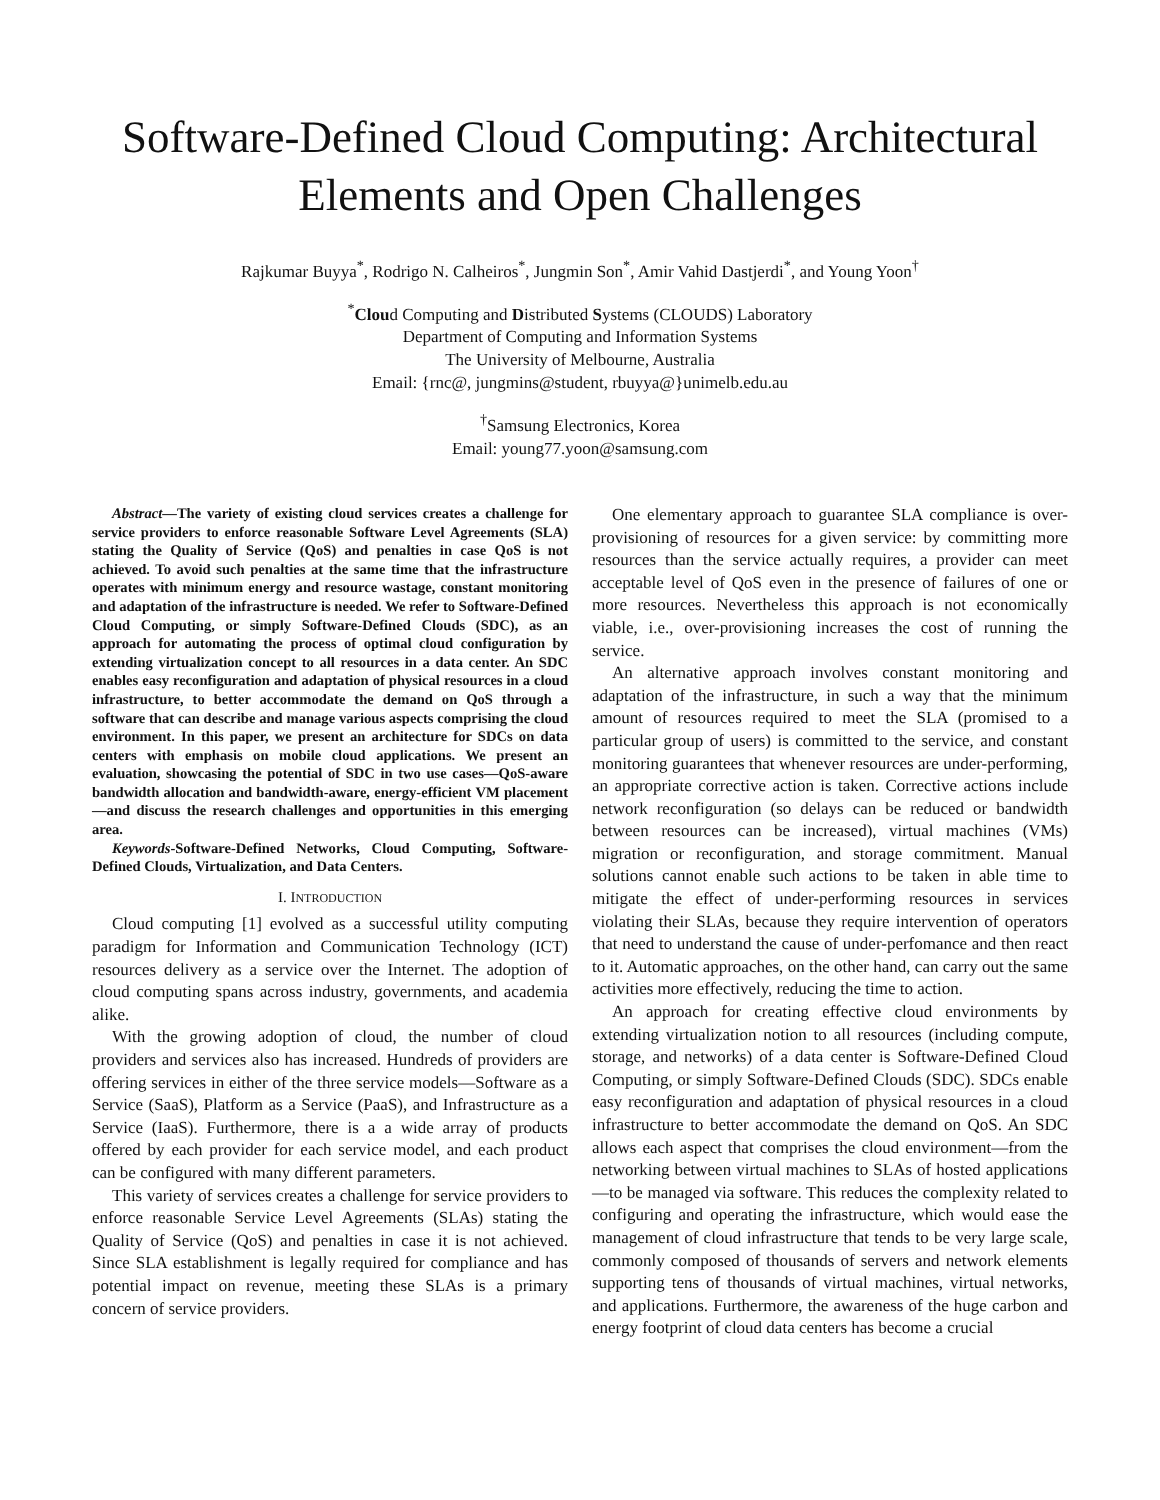Software-Defined Cloud Computing: Architectural Elements and Open Challenges
Rajkumar Buyya<sup>*</sup>, Rodrigo N. Calheiros<sup>*</sup>, Jungmin Son<sup>*</sup>, Amir Vahid Dastjerdi<sup>*</sup>, and Young Yoon<sup>†</sup>
<sup>*</sup> Cloud Computing and Distributed Systems (CLOUDS) Laboratory
Department of Computing and Information Systems
The University of Melbourne, Australia
Email: {rnc@, jungmins@student, rbuyya@}unimelb.edu.au
<sup>†</sup> Samsung Electronics, Korea
Email: young77.yoon@samsung.com
Abstract—The variety of existing cloud services creates a challenge for service providers to enforce reasonable Software Level Agreements (SLA) stating the Quality of Service (QoS) and penalties in case QoS is not achieved. To avoid such penalties at the same time that the infrastructure operates with minimum energy and resource wastage, constant monitoring and adaptation of the infrastructure is needed. We refer to Software-Defined Cloud Computing, or simply Software-Defined Clouds (SDC), as an approach for automating the process of optimal cloud configuration by extending virtualization concept to all resources in a data center. An SDC enables easy reconfiguration and adaptation of physical resources in a cloud infrastructure, to better accommodate the demand on QoS through a software that can describe and manage various aspects comprising the cloud environment. In this paper, we present an architecture for SDCs on data centers with emphasis on mobile cloud applications. We present an evaluation, showcasing the potential of SDC in two use cases—QoS-aware bandwidth allocation and bandwidth-aware, energy-efficient VM placement—and discuss the research challenges and opportunities in this emerging area.
Keywords-Software-Defined Networks, Cloud Computing, Software-Defined Clouds, Virtualization, and Data Centers.
I. INTRODUCTION
Cloud computing [1] evolved as a successful utility computing paradigm for Information and Communication Technology (ICT) resources delivery as a service over the Internet. The adoption of cloud computing spans across industry, governments, and academia alike.
With the growing adoption of cloud, the number of cloud providers and services also has increased. Hundreds of providers are offering services in either of the three service models—Software as a Service (SaaS), Platform as a Service (PaaS), and Infrastructure as a Service (IaaS). Furthermore, there is a a wide array of products offered by each provider for each service model, and each product can be configured with many different parameters.
This variety of services creates a challenge for service providers to enforce reasonable Service Level Agreements (SLAs) stating the Quality of Service (QoS) and penalties in case it is not achieved. Since SLA establishment is legally required for compliance and has potential impact on revenue, meeting these SLAs is a primary concern of service providers.
One elementary approach to guarantee SLA compliance is over-provisioning of resources for a given service: by committing more resources than the service actually requires, a provider can meet acceptable level of QoS even in the presence of failures of one or more resources. Nevertheless this approach is not economically viable, i.e., over-provisioning increases the cost of running the service.
An alternative approach involves constant monitoring and adaptation of the infrastructure, in such a way that the minimum amount of resources required to meet the SLA (promised to a particular group of users) is committed to the service, and constant monitoring guarantees that whenever resources are under-performing, an appropriate corrective action is taken. Corrective actions include network reconfiguration (so delays can be reduced or bandwidth between resources can be increased), virtual machines (VMs) migration or reconfiguration, and storage commitment. Manual solutions cannot enable such actions to be taken in able time to mitigate the effect of under-performing resources in services violating their SLAs, because they require intervention of operators that need to understand the cause of under-perfomance and then react to it. Automatic approaches, on the other hand, can carry out the same activities more effectively, reducing the time to action.
An approach for creating effective cloud environments by extending virtualization notion to all resources (including compute, storage, and networks) of a data center is Software-Defined Cloud Computing, or simply Software-Defined Clouds (SDC). SDCs enable easy reconfiguration and adaptation of physical resources in a cloud infrastructure to better accommodate the demand on QoS. An SDC allows each aspect that comprises the cloud environment—from the networking between virtual machines to SLAs of hosted applications—to be managed via software. This reduces the complexity related to configuring and operating the infrastructure, which would ease the management of cloud infrastructure that tends to be very large scale, commonly composed of thousands of servers and network elements supporting tens of thousands of virtual machines, virtual networks, and applications. Furthermore, the awareness of the huge carbon and energy footprint of cloud data centers has become a crucial